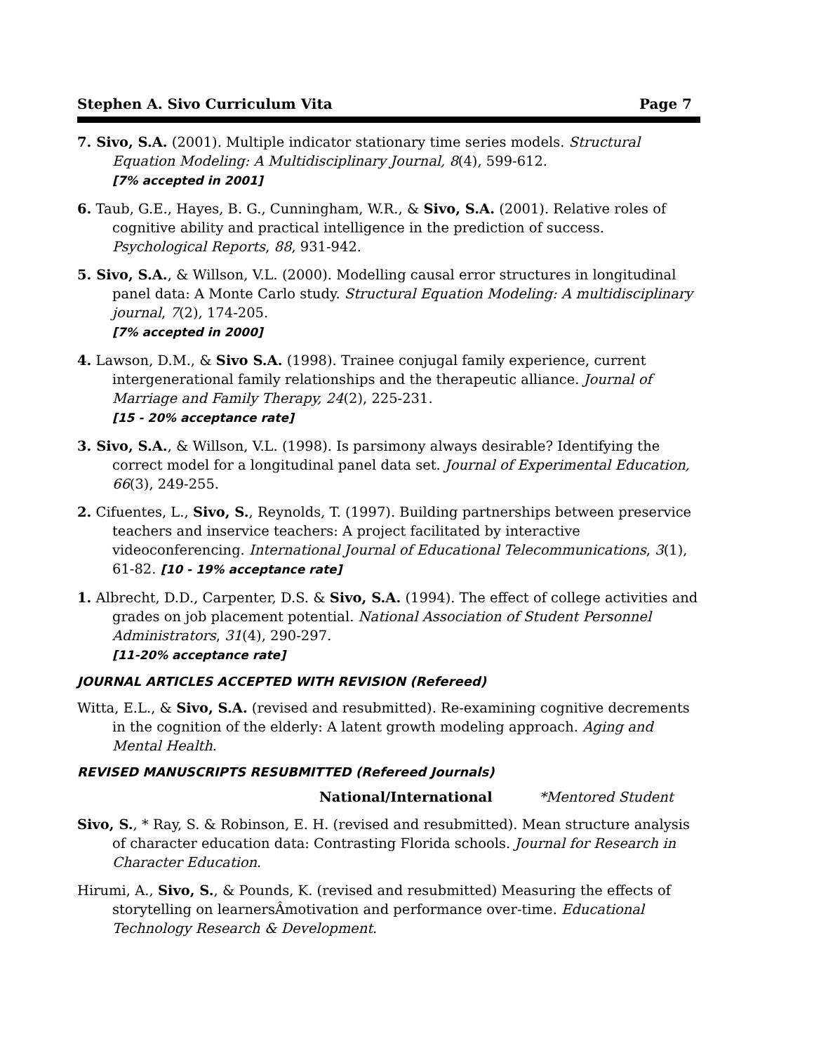Stephen A. Sivo Curriculum Vita Page 7
7. Sivo, S.A. (2001). Multiple indicator stationary time series models. Structural Equation Modeling: A Multidisciplinary Journal, 8(4), 599-612.
[7% accepted in 2001]
6. Taub, G.E., Hayes, B. G., Cunningham, W.R., & Sivo, S.A. (2001). Relative roles of cognitive ability and practical intelligence in the prediction of success. Psychological Reports, 88, 931-942.
5. Sivo, S.A., & Willson, V.L. (2000). Modelling causal error structures in longitudinal panel data: A Monte Carlo study. Structural Equation Modeling: A multidisciplinary journal, 7(2), 174-205.
[7% accepted in 2000]
4. Lawson, D.M., & Sivo S.A. (1998). Trainee conjugal family experience, current intergenerational family relationships and the therapeutic alliance. Journal of Marriage and Family Therapy, 24(2), 225-231.
[15 - 20% acceptance rate]
3. Sivo, S.A., & Willson, V.L. (1998). Is parsimony always desirable? Identifying the correct model for a longitudinal panel data set. Journal of Experimental Education, 66(3), 249-255.
2. Cifuentes, L., Sivo, S., Reynolds, T. (1997). Building partnerships between preservice teachers and inservice teachers: A project facilitated by interactive videoconferencing. International Journal of Educational Telecommunications, 3(1), 61-82. [10 - 19% acceptance rate]
1. Albrecht, D.D., Carpenter, D.S. & Sivo, S.A. (1994). The effect of college activities and grades on job placement potential. National Association of Student Personnel Administrators, 31(4), 290-297.
[11-20% acceptance rate]
JOURNAL ARTICLES ACCEPTED WITH REVISION (Refereed)
Witta, E.L., & Sivo, S.A. (revised and resubmitted). Re-examining cognitive decrements in the cognition of the elderly: A latent growth modeling approach. Aging and Mental Health.
REVISED MANUSCRIPTS RESUBMITTED (Refereed Journals)
National/International *Mentored Student
Sivo, S., * Ray, S. & Robinson, E. H. (revised and resubmitted). Mean structure analysis of character education data: Contrasting Florida schools. Journal for Research in Character Education.
Hirumi, A., Sivo, S., & Pounds, K. (revised and resubmitted) Measuring the effects of storytelling on learnersÂmotivation and performance over-time. Educational Technology Research & Development.